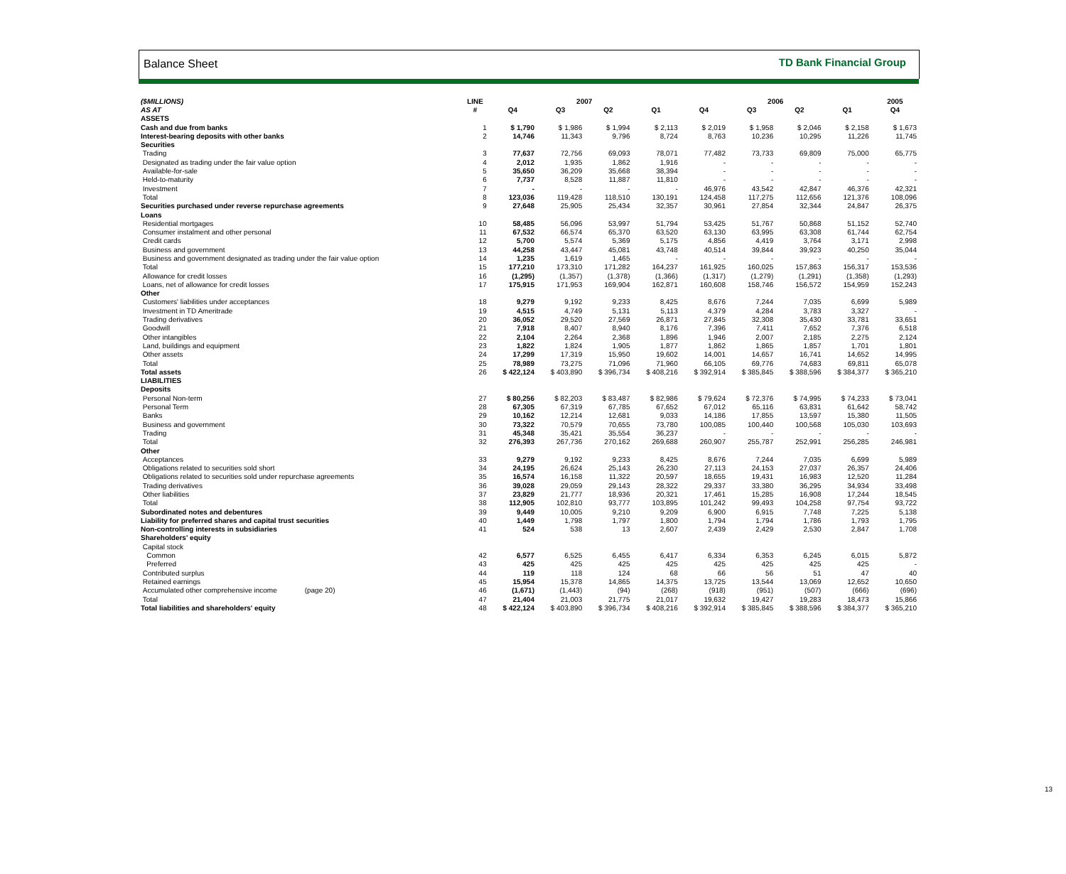Balance Sheet TD Bank Financial Group
| ($MILLIONS) | LINE | 2007 | | | | 2006 | | | | 2005 |
| AS AT | # | Q4 | Q3 | Q2 | Q1 | Q4 | Q3 | Q2 | Q1 | Q4 |
| ASSETS | | | | | | | | | | |
| Cash and due from banks | 1 | $ 1,790 | $ 1,986 | $ 1,994 | $ 2,113 | $ 2,019 | $ 1,958 | $ 2,046 | $ 2,158 | $ 1,673 |
| Interest-bearing deposits with other banks | 2 | 14,746 | 11,343 | 9,796 | 8,724 | 8,763 | 10,236 | 10,295 | 11,226 | 11,745 |
| Securities | | | | | | | | | | |
| Trading | 3 | 77,637 | 72,756 | 69,093 | 78,071 | 77,482 | 73,733 | 69,809 | 75,000 | 65,775 |
| Designated as trading under the fair value option | 4 | 2,012 | 1,935 | 1,862 | 1,916 | - | - | - | - | - |
| Available-for-sale | 5 | 35,650 | 36,209 | 35,668 | 38,394 | - | - | - | - | - |
| Held-to-maturity | 6 | 7,737 | 8,528 | 11,887 | 11,810 | - | - | - | - | - |
| Investment | 7 | - | - | - | - | 46,976 | 43,542 | 42,847 | 46,376 | 42,321 |
| Total | 8 | 123,036 | 119,428 | 118,510 | 130,191 | 124,458 | 117,275 | 112,656 | 121,376 | 108,096 |
| Securities purchased under reverse repurchase agreements | 9 | 27,648 | 25,905 | 25,434 | 32,357 | 30,961 | 27,854 | 32,344 | 24,847 | 26,375 |
| Loans | | | | | | | | | | |
| Residential mortgages | 10 | 58,485 | 56,096 | 53,997 | 51,794 | 53,425 | 51,767 | 50,868 | 51,152 | 52,740 |
| Consumer instalment and other personal | 11 | 67,532 | 66,574 | 65,370 | 63,520 | 63,130 | 63,995 | 63,308 | 61,744 | 62,754 |
| Credit cards | 12 | 5,700 | 5,574 | 5,369 | 5,175 | 4,856 | 4,419 | 3,764 | 3,171 | 2,998 |
| Business and government | 13 | 44,258 | 43,447 | 45,081 | 43,748 | 40,514 | 39,844 | 39,923 | 40,250 | 35,044 |
| Business and government designated as trading under the fair value option | 14 | 1,235 | 1,619 | 1,465 | - | - | - | - | - | - |
| Total | 15 | 177,210 | 173,310 | 171,282 | 164,237 | 161,925 | 160,025 | 157,863 | 156,317 | 153,536 |
| Allowance for credit losses | 16 | (1,295) | (1,357) | (1,378) | (1,366) | (1,317) | (1,279) | (1,291) | (1,358) | (1,293) |
| Loans, net of allowance for credit losses | 17 | 175,915 | 171,953 | 169,904 | 162,871 | 160,608 | 158,746 | 156,572 | 154,959 | 152,243 |
| Other | | | | | | | | | | |
| Customers' liabilities under acceptances | 18 | 9,279 | 9,192 | 9,233 | 8,425 | 8,676 | 7,244 | 7,035 | 6,699 | 5,989 |
| Investment in TD Ameritrade | 19 | 4,515 | 4,749 | 5,131 | 5,113 | 4,379 | 4,284 | 3,783 | 3,327 | - |
| Trading derivatives | 20 | 36,052 | 29,520 | 27,569 | 26,871 | 27,845 | 32,308 | 35,430 | 33,781 | 33,651 |
| Goodwill | 21 | 7,918 | 8,407 | 8,940 | 8,176 | 7,396 | 7,411 | 7,652 | 7,376 | 6,518 |
| Other intangibles | 22 | 2,104 | 2,264 | 2,368 | 1,896 | 1,946 | 2,007 | 2,185 | 2,275 | 2,124 |
| Land, buildings and equipment | 23 | 1,822 | 1,824 | 1,905 | 1,877 | 1,862 | 1,865 | 1,857 | 1,701 | 1,801 |
| Other assets | 24 | 17,299 | 17,319 | 15,950 | 19,602 | 14,001 | 14,657 | 16,741 | 14,652 | 14,995 |
| Total | 25 | 78,989 | 73,275 | 71,096 | 71,960 | 66,105 | 69,776 | 74,683 | 69,811 | 65,078 |
| Total assets | 26 | $ 422,124 | $ 403,890 | $ 396,734 | $ 408,216 | $ 392,914 | $ 385,845 | $ 388,596 | $ 384,377 | $ 365,210 |
| LIABILITIES | | | | | | | | | | |
| Deposits | | | | | | | | | | |
| Personal Non-term | 27 | $ 80,256 | $ 82,203 | $ 83,487 | $ 82,986 | $ 79,624 | $ 72,376 | $ 74,995 | $ 74,233 | $ 73,041 |
| Personal Term | 28 | 67,305 | 67,319 | 67,785 | 67,652 | 67,012 | 65,116 | 63,831 | 61,642 | 58,742 |
| Banks | 29 | 10,162 | 12,214 | 12,681 | 9,033 | 14,186 | 17,855 | 13,597 | 15,380 | 11,505 |
| Business and government | 30 | 73,322 | 70,579 | 70,655 | 73,780 | 100,085 | 100,440 | 100,568 | 105,030 | 103,693 |
| Trading | 31 | 45,348 | 35,421 | 35,554 | 36,237 | - | - | - | - | - |
| Total | 32 | 276,393 | 267,736 | 270,162 | 269,688 | 260,907 | 255,787 | 252,991 | 256,285 | 246,981 |
| Other | | | | | | | | | | |
| Acceptances | 33 | 9,279 | 9,192 | 9,233 | 8,425 | 8,676 | 7,244 | 7,035 | 6,699 | 5,989 |
| Obligations related to securities sold short | 34 | 24,195 | 26,624 | 25,143 | 26,230 | 27,113 | 24,153 | 27,037 | 26,357 | 24,406 |
| Obligations related to securities sold under repurchase agreements | 35 | 16,574 | 16,158 | 11,322 | 20,597 | 18,655 | 19,431 | 16,983 | 12,520 | 11,284 |
| Trading derivatives | 36 | 39,028 | 29,059 | 29,143 | 28,322 | 29,337 | 33,380 | 36,295 | 34,934 | 33,498 |
| Other liabilities | 37 | 23,829 | 21,777 | 18,936 | 20,321 | 17,461 | 15,285 | 16,908 | 17,244 | 18,545 |
| Total | 38 | 112,905 | 102,810 | 93,777 | 103,895 | 101,242 | 99,493 | 104,258 | 97,754 | 93,722 |
| Subordinated notes and debentures | 39 | 9,449 | 10,005 | 9,210 | 9,209 | 6,900 | 6,915 | 7,748 | 7,225 | 5,138 |
| Liability for preferred shares and capital trust securities | 40 | 1,449 | 1,798 | 1,797 | 1,800 | 1,794 | 1,794 | 1,786 | 1,793 | 1,795 |
| Non-controlling interests in subsidiaries | 41 | 524 | 538 | 13 | 2,607 | 2,439 | 2,429 | 2,530 | 2,847 | 1,708 |
| Shareholders' equity | | | | | | | | | | |
| Capital stock | | | | | | | | | | |
| Common | 42 | 6,577 | 6,525 | 6,455 | 6,417 | 6,334 | 6,353 | 6,245 | 6,015 | 5,872 |
| Preferred | 43 | 425 | 425 | 425 | 425 | 425 | 425 | 425 | 425 | - |
| Contributed surplus | 44 | 119 | 118 | 124 | 68 | 66 | 56 | 51 | 47 | 40 |
| Retained earnings | 45 | 15,954 | 15,378 | 14,865 | 14,375 | 13,725 | 13,544 | 13,069 | 12,652 | 10,650 |
| Accumulated other comprehensive income (page 20) | 46 | (1,671) | (1,443) | (94) | (268) | (918) | (951) | (507) | (666) | (696) |
| Total | 47 | 21,404 | 21,003 | 21,775 | 21,017 | 19,632 | 19,427 | 19,283 | 18,473 | 15,866 |
| Total liabilities and shareholders' equity | 48 | $ 422,124 | $ 403,890 | $ 396,734 | $ 408,216 | $ 392,914 | $ 385,845 | $ 388,596 | $ 384,377 | $ 365,210 |
13